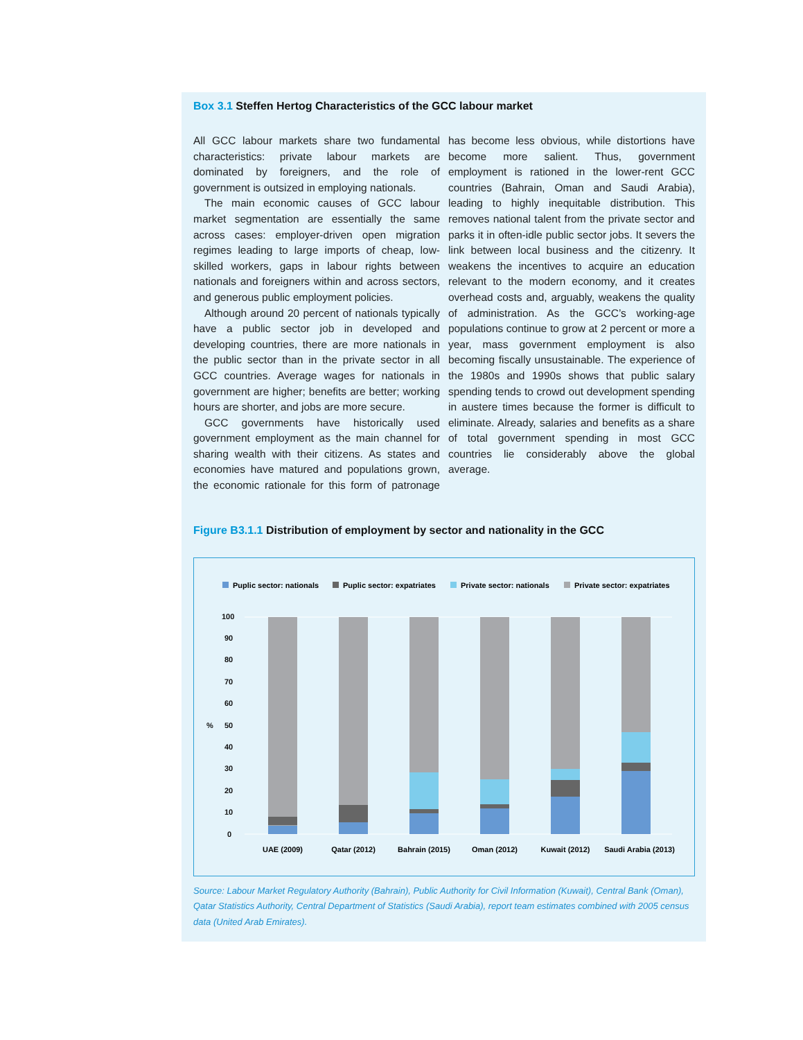Box 3.1 Steffen Hertog Characteristics of the GCC labour market
All GCC labour markets share two fundamental characteristics: private labour markets are dominated by foreigners, and the role of government is outsized in employing nationals.
The main economic causes of GCC labour market segmentation are essentially the same across cases: employer-driven open migration regimes leading to large imports of cheap, low-skilled workers, gaps in labour rights between nationals and foreigners within and across sectors, and generous public employment policies.
Although around 20 percent of nationals typically have a public sector job in developed and developing countries, there are more nationals in the public sector than in the private sector in all GCC countries. Average wages for nationals in government are higher; benefits are better; working hours are shorter, and jobs are more secure.
GCC governments have historically used government employment as the main channel for sharing wealth with their citizens. As states and economies have matured and populations grown, the economic rationale for this form of patronage has become less obvious, while distortions have become more salient. Thus, government employment is rationed in the lower-rent GCC countries (Bahrain, Oman and Saudi Arabia), leading to highly inequitable distribution. This removes national talent from the private sector and parks it in often-idle public sector jobs. It severs the link between local business and the citizenry. It weakens the incentives to acquire an education relevant to the modern economy, and it creates overhead costs and, arguably, weakens the quality of administration. As the GCC’s working-age populations continue to grow at 2 percent or more a year, mass government employment is also becoming fiscally unsustainable. The experience of the 1980s and 1990s shows that public salary spending tends to crowd out development spending in austere times because the former is difficult to eliminate. Already, salaries and benefits as a share of total government spending in most GCC countries lie considerably above the global average.
Figure B3.1.1 Distribution of employment by sector and nationality in the GCC
Puplic sector: nationals
Puplic sector: expatriates
Private sector: nationals
Private sector: expatriates
100
90
80
70
60
50
40
30
20
10
0
%
UAE (2009)
Qatar (2012)
Bahrain (2015)
Oman (2012)
Kuwait (2012)
Saudi Arabia (2013)
Source: Labour Market Regulatory Authority (Bahrain), Public Authority for Civil Information (Kuwait), Central Bank (Oman), Qatar Statistics Authority, Central Department of Statistics (Saudi Arabia), report team estimates combined with 2005 census data (United Arab Emirates).